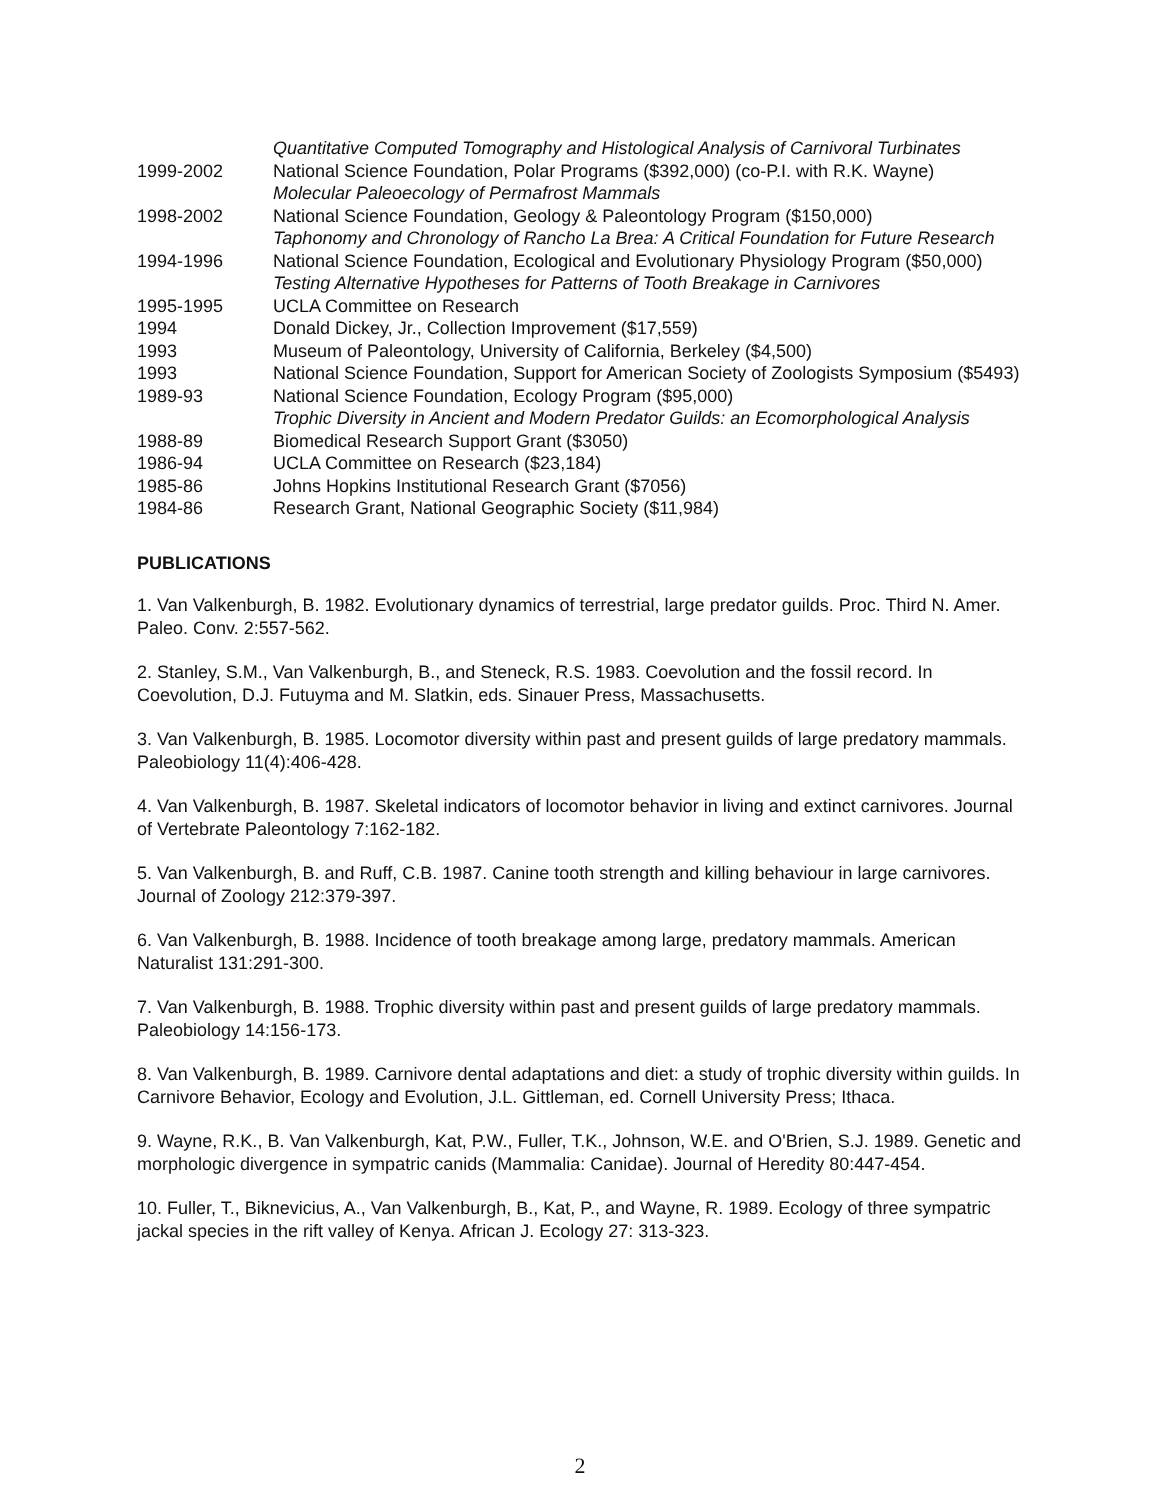| | Quantitative Computed Tomography and Histological Analysis of Carnivoral Turbinates |
| 1999-2002 | National Science Foundation, Polar Programs ($392,000) (co-P.I. with R.K. Wayne) Molecular Paleoecology of Permafrost Mammals |
| 1998-2002 | National Science Foundation, Geology & Paleontology Program ($150,000) Taphonomy and Chronology of Rancho La Brea: A Critical Foundation for Future Research |
| 1994-1996 | National Science Foundation, Ecological and Evolutionary Physiology Program ($50,000) Testing Alternative Hypotheses for Patterns of Tooth Breakage in Carnivores |
| 1995-1995 | UCLA Committee on Research |
| 1994 | Donald Dickey, Jr., Collection Improvement ($17,559) |
| 1993 | Museum of Paleontology, University of California, Berkeley ($4,500) |
| 1993 | National Science Foundation, Support for American Society of Zoologists Symposium ($5493) |
| 1989-93 | National Science Foundation, Ecology Program ($95,000) Trophic Diversity in Ancient and Modern Predator Guilds: an Ecomorphological Analysis |
| 1988-89 | Biomedical Research Support Grant ($3050) |
| 1986-94 | UCLA Committee on Research ($23,184) |
| 1985-86 | Johns Hopkins Institutional Research Grant ($7056) |
| 1984-86 | Research Grant, National Geographic Society ($11,984) |
PUBLICATIONS
1. Van Valkenburgh, B. 1982. Evolutionary dynamics of terrestrial, large predator guilds. Proc. Third N. Amer. Paleo. Conv. 2:557-562.
2. Stanley, S.M., Van Valkenburgh, B., and Steneck, R.S. 1983. Coevolution and the fossil record. In Coevolution, D.J. Futuyma and M. Slatkin, eds. Sinauer Press, Massachusetts.
3. Van Valkenburgh, B. 1985. Locomotor diversity within past and present guilds of large predatory mammals. Paleobiology 11(4):406-428.
4. Van Valkenburgh, B. 1987. Skeletal indicators of locomotor behavior in living and extinct carnivores. Journal of Vertebrate Paleontology 7:162-182.
5. Van Valkenburgh, B. and Ruff, C.B. 1987. Canine tooth strength and killing behaviour in large carnivores. Journal of Zoology 212:379-397.
6. Van Valkenburgh, B. 1988. Incidence of tooth breakage among large, predatory mammals. American Naturalist 131:291-300.
7. Van Valkenburgh, B. 1988. Trophic diversity within past and present guilds of large predatory mammals. Paleobiology 14:156-173.
8. Van Valkenburgh, B. 1989. Carnivore dental adaptations and diet: a study of trophic diversity within guilds. In Carnivore Behavior, Ecology and Evolution, J.L. Gittleman, ed. Cornell University Press; Ithaca.
9. Wayne, R.K., B. Van Valkenburgh, Kat, P.W., Fuller, T.K., Johnson, W.E. and O'Brien, S.J. 1989. Genetic and morphologic divergence in sympatric canids (Mammalia: Canidae). Journal of Heredity 80:447-454.
10. Fuller, T., Biknevicius, A., Van Valkenburgh, B., Kat, P., and Wayne, R. 1989. Ecology of three sympatric jackal species in the rift valley of Kenya. African J. Ecology 27: 313-323.
2